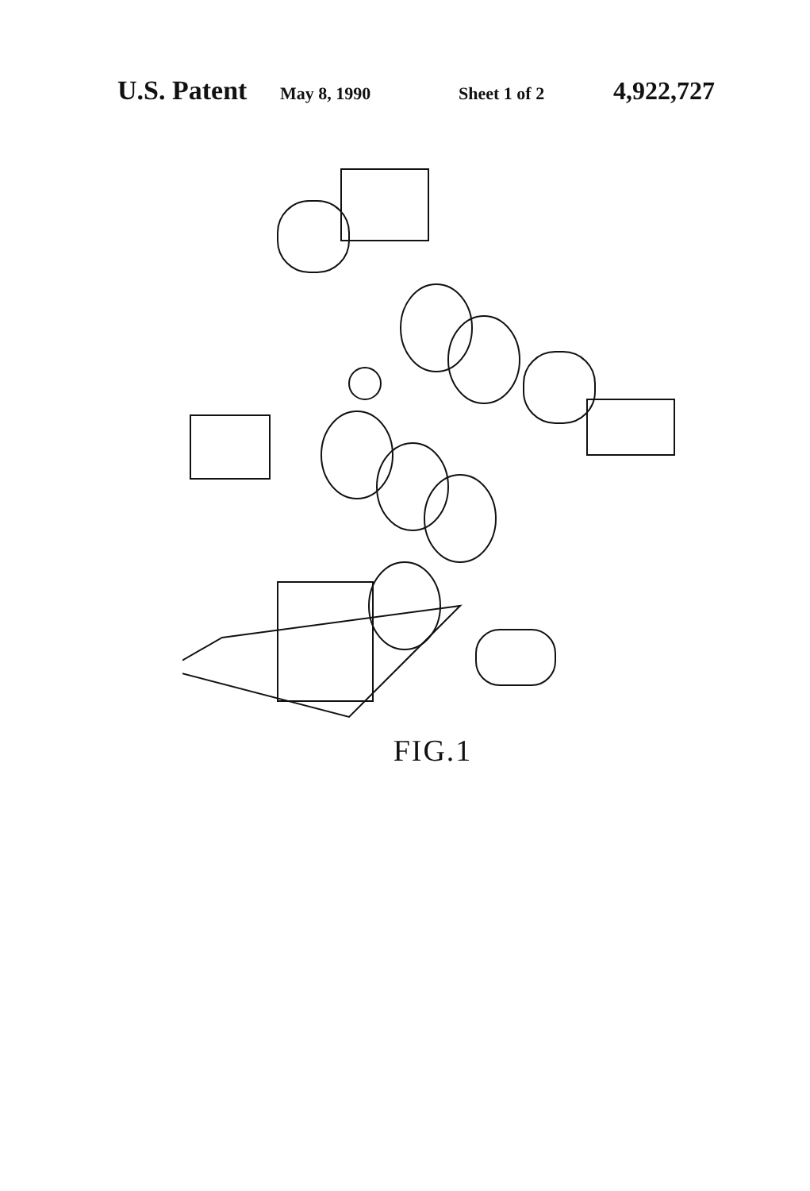U.S. Patent May 8, 1990 Sheet 1 of 2 4,922,727
FIG.1
18 30 64 20 24 45 50 47 39 33 66 32 31 49 48 16. 70 58 54 56 55 28 57 46 38 52 26 60 42 10 22 36 12 23 44 14 13 40 34